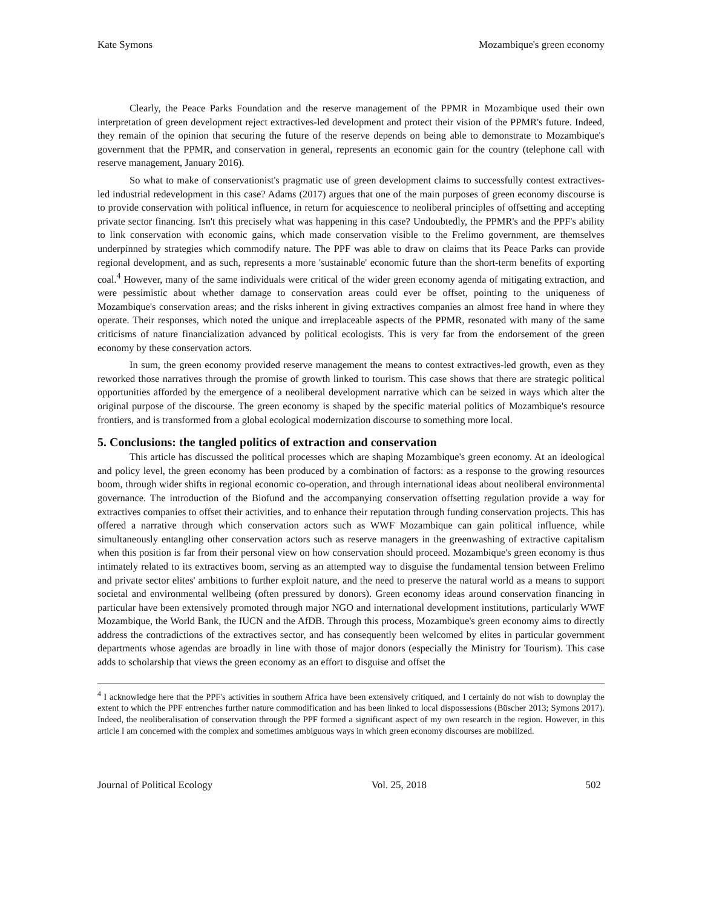Kate Symons Mozambique's green economy
Clearly, the Peace Parks Foundation and the reserve management of the PPMR in Mozambique used their own interpretation of green development reject extractives-led development and protect their vision of the PPMR's future. Indeed, they remain of the opinion that securing the future of the reserve depends on being able to demonstrate to Mozambique's government that the PPMR, and conservation in general, represents an economic gain for the country (telephone call with reserve management, January 2016).
So what to make of conservationist's pragmatic use of green development claims to successfully contest extractives-led industrial redevelopment in this case? Adams (2017) argues that one of the main purposes of green economy discourse is to provide conservation with political influence, in return for acquiescence to neoliberal principles of offsetting and accepting private sector financing. Isn't this precisely what was happening in this case? Undoubtedly, the PPMR's and the PPF's ability to link conservation with economic gains, which made conservation visible to the Frelimo government, are themselves underpinned by strategies which commodify nature. The PPF was able to draw on claims that its Peace Parks can provide regional development, and as such, represents a more 'sustainable' economic future than the short-term benefits of exporting coal.<sup>4</sup> However, many of the same individuals were critical of the wider green economy agenda of mitigating extraction, and were pessimistic about whether damage to conservation areas could ever be offset, pointing to the uniqueness of Mozambique's conservation areas; and the risks inherent in giving extractives companies an almost free hand in where they operate. Their responses, which noted the unique and irreplaceable aspects of the PPMR, resonated with many of the same criticisms of nature financialization advanced by political ecologists. This is very far from the endorsement of the green economy by these conservation actors.
In sum, the green economy provided reserve management the means to contest extractives-led growth, even as they reworked those narratives through the promise of growth linked to tourism. This case shows that there are strategic political opportunities afforded by the emergence of a neoliberal development narrative which can be seized in ways which alter the original purpose of the discourse. The green economy is shaped by the specific material politics of Mozambique's resource frontiers, and is transformed from a global ecological modernization discourse to something more local.
5. Conclusions: the tangled politics of extraction and conservation
This article has discussed the political processes which are shaping Mozambique's green economy. At an ideological and policy level, the green economy has been produced by a combination of factors: as a response to the growing resources boom, through wider shifts in regional economic co-operation, and through international ideas about neoliberal environmental governance. The introduction of the Biofund and the accompanying conservation offsetting regulation provide a way for extractives companies to offset their activities, and to enhance their reputation through funding conservation projects. This has offered a narrative through which conservation actors such as WWF Mozambique can gain political influence, while simultaneously entangling other conservation actors such as reserve managers in the greenwashing of extractive capitalism when this position is far from their personal view on how conservation should proceed. Mozambique's green economy is thus intimately related to its extractives boom, serving as an attempted way to disguise the fundamental tension between Frelimo and private sector elites' ambitions to further exploit nature, and the need to preserve the natural world as a means to support societal and environmental wellbeing (often pressured by donors). Green economy ideas around conservation financing in particular have been extensively promoted through major NGO and international development institutions, particularly WWF Mozambique, the World Bank, the IUCN and the AfDB. Through this process, Mozambique's green economy aims to directly address the contradictions of the extractives sector, and has consequently been welcomed by elites in particular government departments whose agendas are broadly in line with those of major donors (especially the Ministry for Tourism). This case adds to scholarship that views the green economy as an effort to disguise and offset the
<sup>4</sup> I acknowledge here that the PPF's activities in southern Africa have been extensively critiqued, and I certainly do not wish to downplay the extent to which the PPF entrenches further nature commodification and has been linked to local dispossessions (Büscher 2013; Symons 2017). Indeed, the neoliberalisation of conservation through the PPF formed a significant aspect of my own research in the region. However, in this article I am concerned with the complex and sometimes ambiguous ways in which green economy discourses are mobilized.
Journal of Political Ecology Vol. 25, 2018 502